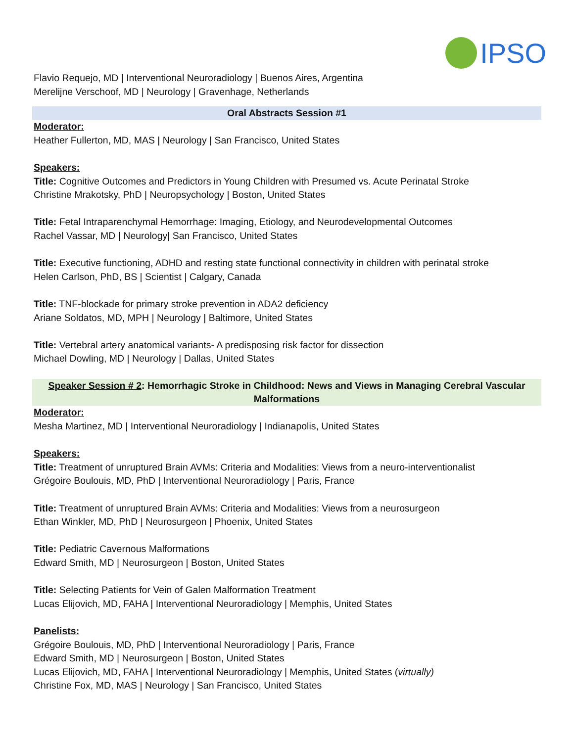IPSO
Flavio Requejo, MD | Interventional Neuroradiology | Buenos Aires, Argentina
Merelijne Verschoof, MD | Neurology | Gravenhage, Netherlands
Oral Abstracts Session #1
Moderator:
Heather Fullerton, MD, MAS | Neurology | San Francisco, United States
Speakers:
Title: Cognitive Outcomes and Predictors in Young Children with Presumed vs. Acute Perinatal Stroke
Christine Mrakotsky, PhD | Neuropsychology | Boston, United States
Title: Fetal Intraparenchymal Hemorrhage: Imaging, Etiology, and Neurodevelopmental Outcomes
Rachel Vassar, MD | Neurology| San Francisco, United States
Title: Executive functioning, ADHD and resting state functional connectivity in children with perinatal stroke
Helen Carlson, PhD, BS | Scientist | Calgary, Canada
Title: TNF-blockade for primary stroke prevention in ADA2 deficiency
Ariane Soldatos, MD, MPH | Neurology | Baltimore, United States
Title: Vertebral artery anatomical variants- A predisposing risk factor for dissection
Michael Dowling, MD | Neurology | Dallas, United States
Speaker Session # 2: Hemorrhagic Stroke in Childhood: News and Views in Managing Cerebral Vascular Malformations
Moderator:
Mesha Martinez, MD | Interventional Neuroradiology | Indianapolis, United States
Speakers:
Title: Treatment of unruptured Brain AVMs: Criteria and Modalities: Views from a neuro-interventionalist
Grégoire Boulouis, MD, PhD | Interventional Neuroradiology | Paris, France
Title: Treatment of unruptured Brain AVMs: Criteria and Modalities: Views from a neurosurgeon
Ethan Winkler, MD, PhD | Neurosurgeon | Phoenix, United States
Title: Pediatric Cavernous Malformations
Edward Smith, MD | Neurosurgeon | Boston, United States
Title: Selecting Patients for Vein of Galen Malformation Treatment
Lucas Elijovich, MD, FAHA | Interventional Neuroradiology | Memphis, United States
Panelists:
Grégoire Boulouis, MD, PhD | Interventional Neuroradiology | Paris, France
Edward Smith, MD | Neurosurgeon | Boston, United States
Lucas Elijovich, MD, FAHA | Interventional Neuroradiology | Memphis, United States (virtually)
Christine Fox, MD, MAS | Neurology | San Francisco, United States